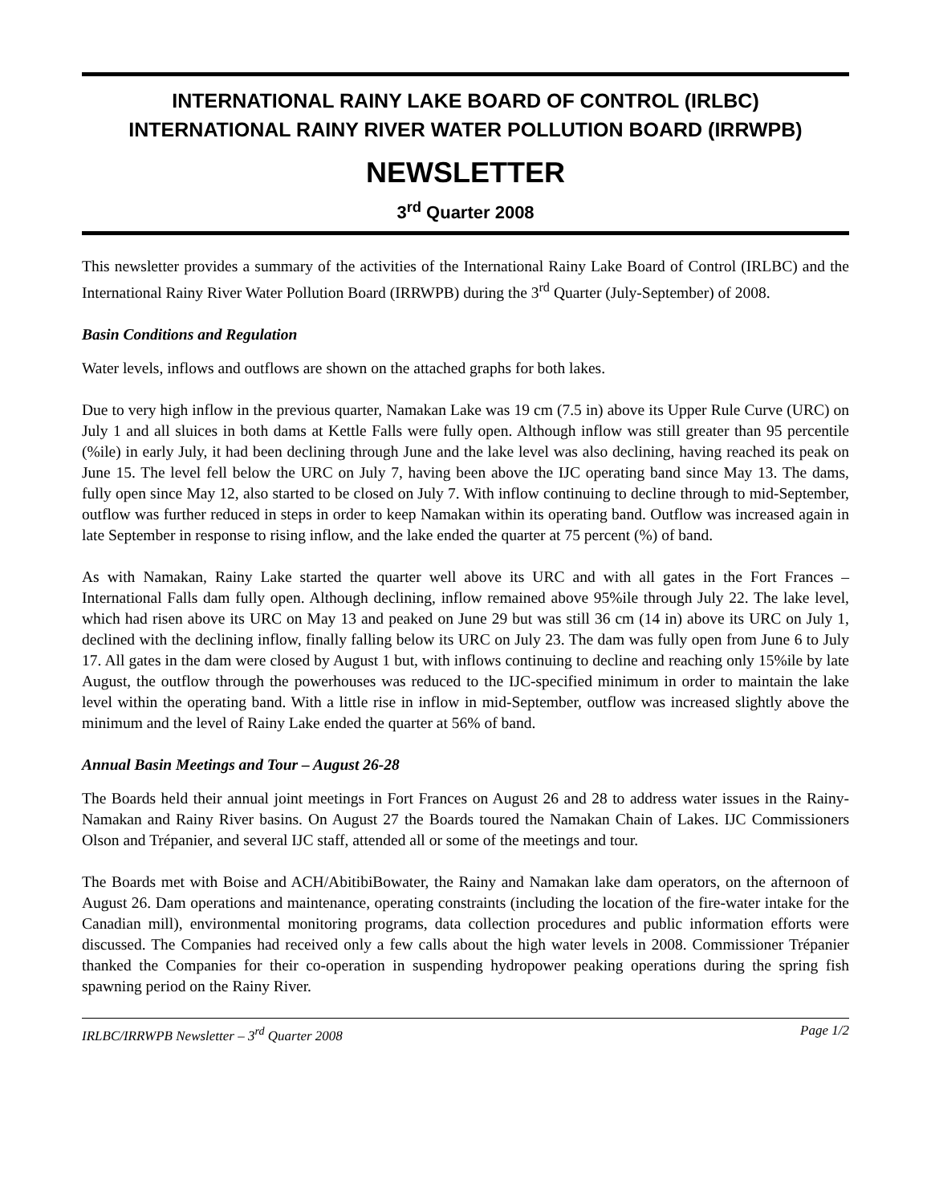INTERNATIONAL RAINY LAKE BOARD OF CONTROL (IRLBC)
INTERNATIONAL RAINY RIVER WATER POLLUTION BOARD (IRRWPB)
NEWSLETTER
3<sup>rd</sup> Quarter 2008
This newsletter provides a summary of the activities of the International Rainy Lake Board of Control (IRLBC) and the International Rainy River Water Pollution Board (IRRWPB) during the 3<sup>rd</sup> Quarter (July-September) of 2008.
Basin Conditions and Regulation
Water levels, inflows and outflows are shown on the attached graphs for both lakes.
Due to very high inflow in the previous quarter, Namakan Lake was 19 cm (7.5 in) above its Upper Rule Curve (URC) on July 1 and all sluices in both dams at Kettle Falls were fully open. Although inflow was still greater than 95 percentile (%ile) in early July, it had been declining through June and the lake level was also declining, having reached its peak on June 15. The level fell below the URC on July 7, having been above the IJC operating band since May 13. The dams, fully open since May 12, also started to be closed on July 7. With inflow continuing to decline through to mid-September, outflow was further reduced in steps in order to keep Namakan within its operating band. Outflow was increased again in late September in response to rising inflow, and the lake ended the quarter at 75 percent (%) of band.
As with Namakan, Rainy Lake started the quarter well above its URC and with all gates in the Fort Frances – International Falls dam fully open. Although declining, inflow remained above 95%ile through July 22. The lake level, which had risen above its URC on May 13 and peaked on June 29 but was still 36 cm (14 in) above its URC on July 1, declined with the declining inflow, finally falling below its URC on July 23. The dam was fully open from June 6 to July 17. All gates in the dam were closed by August 1 but, with inflows continuing to decline and reaching only 15%ile by late August, the outflow through the powerhouses was reduced to the IJC-specified minimum in order to maintain the lake level within the operating band. With a little rise in inflow in mid-September, outflow was increased slightly above the minimum and the level of Rainy Lake ended the quarter at 56% of band.
Annual Basin Meetings and Tour – August 26-28
The Boards held their annual joint meetings in Fort Frances on August 26 and 28 to address water issues in the Rainy-Namakan and Rainy River basins. On August 27 the Boards toured the Namakan Chain of Lakes. IJC Commissioners Olson and Trépanier, and several IJC staff, attended all or some of the meetings and tour.
The Boards met with Boise and ACH/AbitibiBowater, the Rainy and Namakan lake dam operators, on the afternoon of August 26. Dam operations and maintenance, operating constraints (including the location of the fire-water intake for the Canadian mill), environmental monitoring programs, data collection procedures and public information efforts were discussed. The Companies had received only a few calls about the high water levels in 2008. Commissioner Trépanier thanked the Companies for their co-operation in suspending hydropower peaking operations during the spring fish spawning period on the Rainy River.
IRLBC/IRRWPB Newsletter – 3<sup>rd</sup> Quarter 2008 Page 1/2